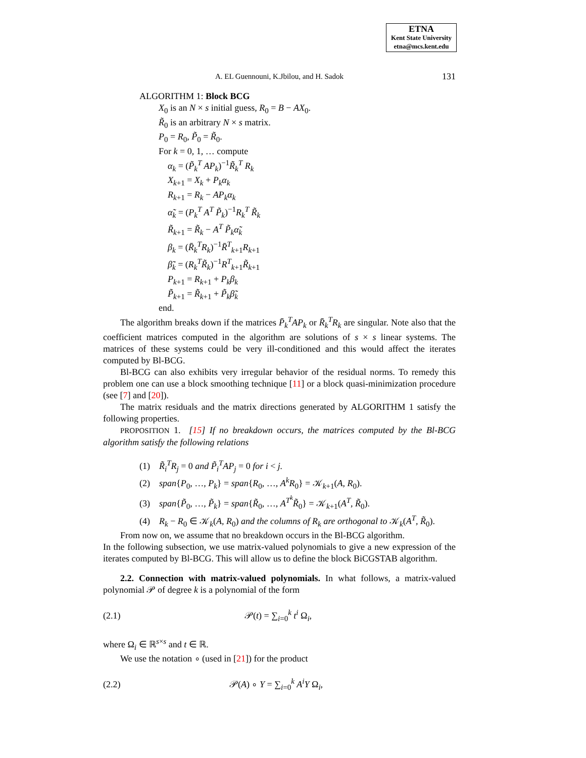ETNA
Kent State University
etna@mcs.kent.edu
A. EL Guennouni, K.Jbilou, and H. Sadok 131
ALGORITHM 1: Block BCG
X<sub>0</sub> is an N × s initial guess, R<sub>0</sub> = B − AX<sub>0</sub>.
R̃<sub>0</sub> is an arbitrary N × s matrix.
P<sub>0</sub> = R<sub>0</sub>, P̃<sub>0</sub> = R̃<sub>0</sub>.
For k = 0, 1, … compute
α<sub>k</sub> = (P̃<sub>k</sub><sup>T</sup> AP<sub>k</sub>)<sup>−1</sup>R̃<sub>k</sub><sup>T</sup> R<sub>k</sub>
X<sub>k+1</sub> = X<sub>k</sub> + P<sub>k</sub>α<sub>k</sub>
R<sub>k+1</sub> = R<sub>k</sub> − AP<sub>k</sub>α<sub>k</sub>
α̃<sub>k</sub> = (P<sub>k</sub><sup>T</sup> A<sup>T</sup> P̃<sub>k</sub>)<sup>−1</sup>R<sub>k</sub><sup>T</sup> R̃<sub>k</sub>
R̃<sub>k+1</sub> = R̃<sub>k</sub> − A<sup>T</sup> P̃<sub>k</sub>α̃<sub>k</sub>
β<sub>k</sub> = (R̄<sub>k</sub><sup>T</sup>R<sub>k</sub>)<sup>−1</sup>R̄<sup>T</sup><sub>k+1</sub>R<sub>k+1</sub>
β̃<sub>k</sub> = (R<sub>k</sub><sup>T</sup>R̃<sub>k</sub>)<sup>−1</sup>R<sup>T</sup><sub>k+1</sub>R̃<sub>k+1</sub>
P<sub>k+1</sub> = R<sub>k+1</sub> + P<sub>k</sub>β<sub>k</sub>
P̃<sub>k+1</sub> = R̃<sub>k+1</sub> + P̃<sub>k</sub>β̃<sub>k</sub>
end.
The algorithm breaks down if the matrices P̄<sub>k</sub><sup>T</sup>AP<sub>k</sub> or R̄<sub>k</sub><sup>T</sup>R<sub>k</sub> are singular. Note also that the coefficient matrices computed in the algorithm are solutions of s × s linear systems. The matrices of these systems could be very ill-conditioned and this would affect the iterates computed by Bl-BCG.
Bl-BCG can also exhibits very irregular behavior of the residual norms. To remedy this problem one can use a block smoothing technique [11] or a block quasi-minimization procedure (see [7] and [20]).
The matrix residuals and the matrix directions generated by ALGORITHM 1 satisfy the following properties.
PROPOSITION 1. [15] If no breakdown occurs, the matrices computed by the Bl-BCG algorithm satisfy the following relations
(1) R̃<sub>i</sub><sup>T</sup>R<sub>j</sub> = 0 and P̃<sub>i</sub><sup>T</sup>AP<sub>j</sub> = 0 for i < j.
(2) span{P<sub>0</sub>, …, P<sub>k</sub>} = span{R<sub>0</sub>, …, A<sup>k</sup>R<sub>0</sub>} = 𝒦<sub>k+1</sub>(A, R<sub>0</sub>).
(3) span{P̃<sub>0</sub>, …, P̃<sub>k</sub>} = span{R̃<sub>0</sub>, …, A<sup>T<sup>k</sup></sup>R̃<sub>0</sub>} = 𝒦<sub>k+1</sub>(A<sup>T</sup>, R̃<sub>0</sub>).
(4) R<sub>k</sub> − R<sub>0</sub> ∈ 𝒦<sub>k</sub>(A, R<sub>0</sub>) and the columns of R<sub>k</sub> are orthogonal to 𝒦<sub>k</sub>(A<sup>T</sup>, R̃<sub>0</sub>).
From now on, we assume that no breakdown occurs in the Bl-BCG algorithm.
In the following subsection, we use matrix-valued polynomials to give a new expression of the iterates computed by Bl-BCG. This will allow us to define the block BiCGSTAB algorithm.
2.2. Connection with matrix-valued polynomials. In what follows, a matrix-valued polynomial 𝒫 of degree k is a polynomial of the form
(2.1) 𝒫(t) = ∑<sub>i=0</sub><sup>k</sup> t<sup>i</sup> Ω<sub>i</sub>,
where Ω<sub>i</sub> ∈ ℝ<sup>s×s</sup> and t ∈ ℝ.
We use the notation ∘ (used in [21]) for the product
(2.2) 𝒫(A) ∘ Y = ∑<sub>i=0</sub><sup>k</sup> A<sup>i</sup>Y Ω<sub>i</sub>,